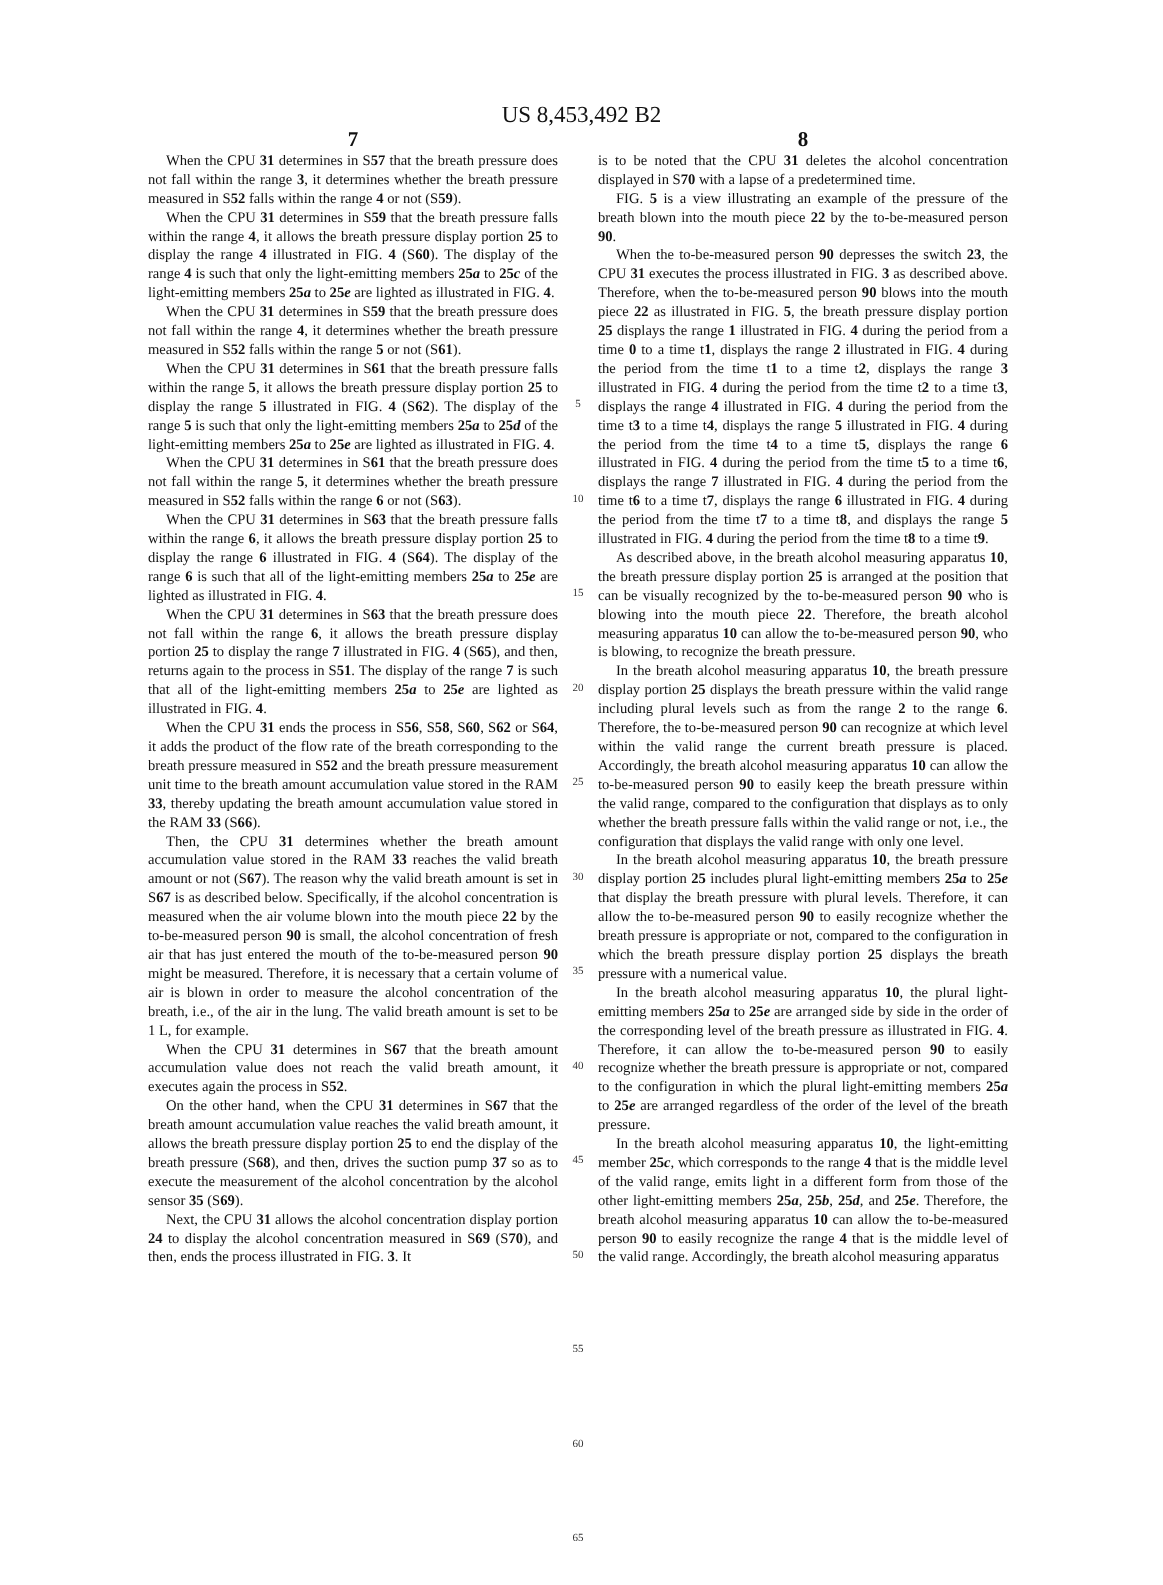US 8,453,492 B2
7
When the CPU 31 determines in S57 that the breath pressure does not fall within the range 3, it determines whether the breath pressure measured in S52 falls within the range 4 or not (S59).
When the CPU 31 determines in S59 that the breath pressure falls within the range 4, it allows the breath pressure display portion 25 to display the range 4 illustrated in FIG. 4 (S60). The display of the range 4 is such that only the light-emitting members 25a to 25c of the light-emitting members 25a to 25e are lighted as illustrated in FIG. 4.
When the CPU 31 determines in S59 that the breath pressure does not fall within the range 4, it determines whether the breath pressure measured in S52 falls within the range 5 or not (S61).
When the CPU 31 determines in S61 that the breath pressure falls within the range 5, it allows the breath pressure display portion 25 to display the range 5 illustrated in FIG. 4 (S62). The display of the range 5 is such that only the light-emitting members 25a to 25d of the light-emitting members 25a to 25e are lighted as illustrated in FIG. 4.
When the CPU 31 determines in S61 that the breath pressure does not fall within the range 5, it determines whether the breath pressure measured in S52 falls within the range 6 or not (S63).
When the CPU 31 determines in S63 that the breath pressure falls within the range 6, it allows the breath pressure display portion 25 to display the range 6 illustrated in FIG. 4 (S64). The display of the range 6 is such that all of the light-emitting members 25a to 25e are lighted as illustrated in FIG. 4.
When the CPU 31 determines in S63 that the breath pressure does not fall within the range 6, it allows the breath pressure display portion 25 to display the range 7 illustrated in FIG. 4 (S65), and then, returns again to the process in S51. The display of the range 7 is such that all of the light-emitting members 25a to 25e are lighted as illustrated in FIG. 4.
When the CPU 31 ends the process in S56, S58, S60, S62 or S64, it adds the product of the flow rate of the breath corresponding to the breath pressure measured in S52 and the breath pressure measurement unit time to the breath amount accumulation value stored in the RAM 33, thereby updating the breath amount accumulation value stored in the RAM 33 (S66).
Then, the CPU 31 determines whether the breath amount accumulation value stored in the RAM 33 reaches the valid breath amount or not (S67). The reason why the valid breath amount is set in S67 is as described below. Specifically, if the alcohol concentration is measured when the air volume blown into the mouth piece 22 by the to-be-measured person 90 is small, the alcohol concentration of fresh air that has just entered the mouth of the to-be-measured person 90 might be measured. Therefore, it is necessary that a certain volume of air is blown in order to measure the alcohol concentration of the breath, i.e., of the air in the lung. The valid breath amount is set to be 1 L, for example.
When the CPU 31 determines in S67 that the breath amount accumulation value does not reach the valid breath amount, it executes again the process in S52.
On the other hand, when the CPU 31 determines in S67 that the breath amount accumulation value reaches the valid breath amount, it allows the breath pressure display portion 25 to end the display of the breath pressure (S68), and then, drives the suction pump 37 so as to execute the measurement of the alcohol concentration by the alcohol sensor 35 (S69).
Next, the CPU 31 allows the alcohol concentration display portion 24 to display the alcohol concentration measured in S69 (S70), and then, ends the process illustrated in FIG. 3. It
5
10
15
20
25
30
35
40
45
50
55
60
65
8
is to be noted that the CPU 31 deletes the alcohol concentration displayed in S70 with a lapse of a predetermined time.
FIG. 5 is a view illustrating an example of the pressure of the breath blown into the mouth piece 22 by the to-be-measured person 90.
When the to-be-measured person 90 depresses the switch 23, the CPU 31 executes the process illustrated in FIG. 3 as described above. Therefore, when the to-be-measured person 90 blows into the mouth piece 22 as illustrated in FIG. 5, the breath pressure display portion 25 displays the range 1 illustrated in FIG. 4 during the period from a time 0 to a time t1, displays the range 2 illustrated in FIG. 4 during the period from the time t1 to a time t2, displays the range 3 illustrated in FIG. 4 during the period from the time t2 to a time t3, displays the range 4 illustrated in FIG. 4 during the period from the time t3 to a time t4, displays the range 5 illustrated in FIG. 4 during the period from the time t4 to a time t5, displays the range 6 illustrated in FIG. 4 during the period from the time t5 to a time t6, displays the range 7 illustrated in FIG. 4 during the period from the time t6 to a time t7, displays the range 6 illustrated in FIG. 4 during the period from the time t7 to a time t8, and displays the range 5 illustrated in FIG. 4 during the period from the time t8 to a time t9.
As described above, in the breath alcohol measuring apparatus 10, the breath pressure display portion 25 is arranged at the position that can be visually recognized by the to-be-measured person 90 who is blowing into the mouth piece 22. Therefore, the breath alcohol measuring apparatus 10 can allow the to-be-measured person 90, who is blowing, to recognize the breath pressure.
In the breath alcohol measuring apparatus 10, the breath pressure display portion 25 displays the breath pressure within the valid range including plural levels such as from the range 2 to the range 6. Therefore, the to-be-measured person 90 can recognize at which level within the valid range the current breath pressure is placed. Accordingly, the breath alcohol measuring apparatus 10 can allow the to-be-measured person 90 to easily keep the breath pressure within the valid range, compared to the configuration that displays as to only whether the breath pressure falls within the valid range or not, i.e., the configuration that displays the valid range with only one level.
In the breath alcohol measuring apparatus 10, the breath pressure display portion 25 includes plural light-emitting members 25a to 25e that display the breath pressure with plural levels. Therefore, it can allow the to-be-measured person 90 to easily recognize whether the breath pressure is appropriate or not, compared to the configuration in which the breath pressure display portion 25 displays the breath pressure with a numerical value.
In the breath alcohol measuring apparatus 10, the plural light-emitting members 25a to 25e are arranged side by side in the order of the corresponding level of the breath pressure as illustrated in FIG. 4. Therefore, it can allow the to-be-measured person 90 to easily recognize whether the breath pressure is appropriate or not, compared to the configuration in which the plural light-emitting members 25a to 25e are arranged regardless of the order of the level of the breath pressure.
In the breath alcohol measuring apparatus 10, the light-emitting member 25c, which corresponds to the range 4 that is the middle level of the valid range, emits light in a different form from those of the other light-emitting members 25a, 25b, 25d, and 25e. Therefore, the breath alcohol measuring apparatus 10 can allow the to-be-measured person 90 to easily recognize the range 4 that is the middle level of the valid range. Accordingly, the breath alcohol measuring apparatus